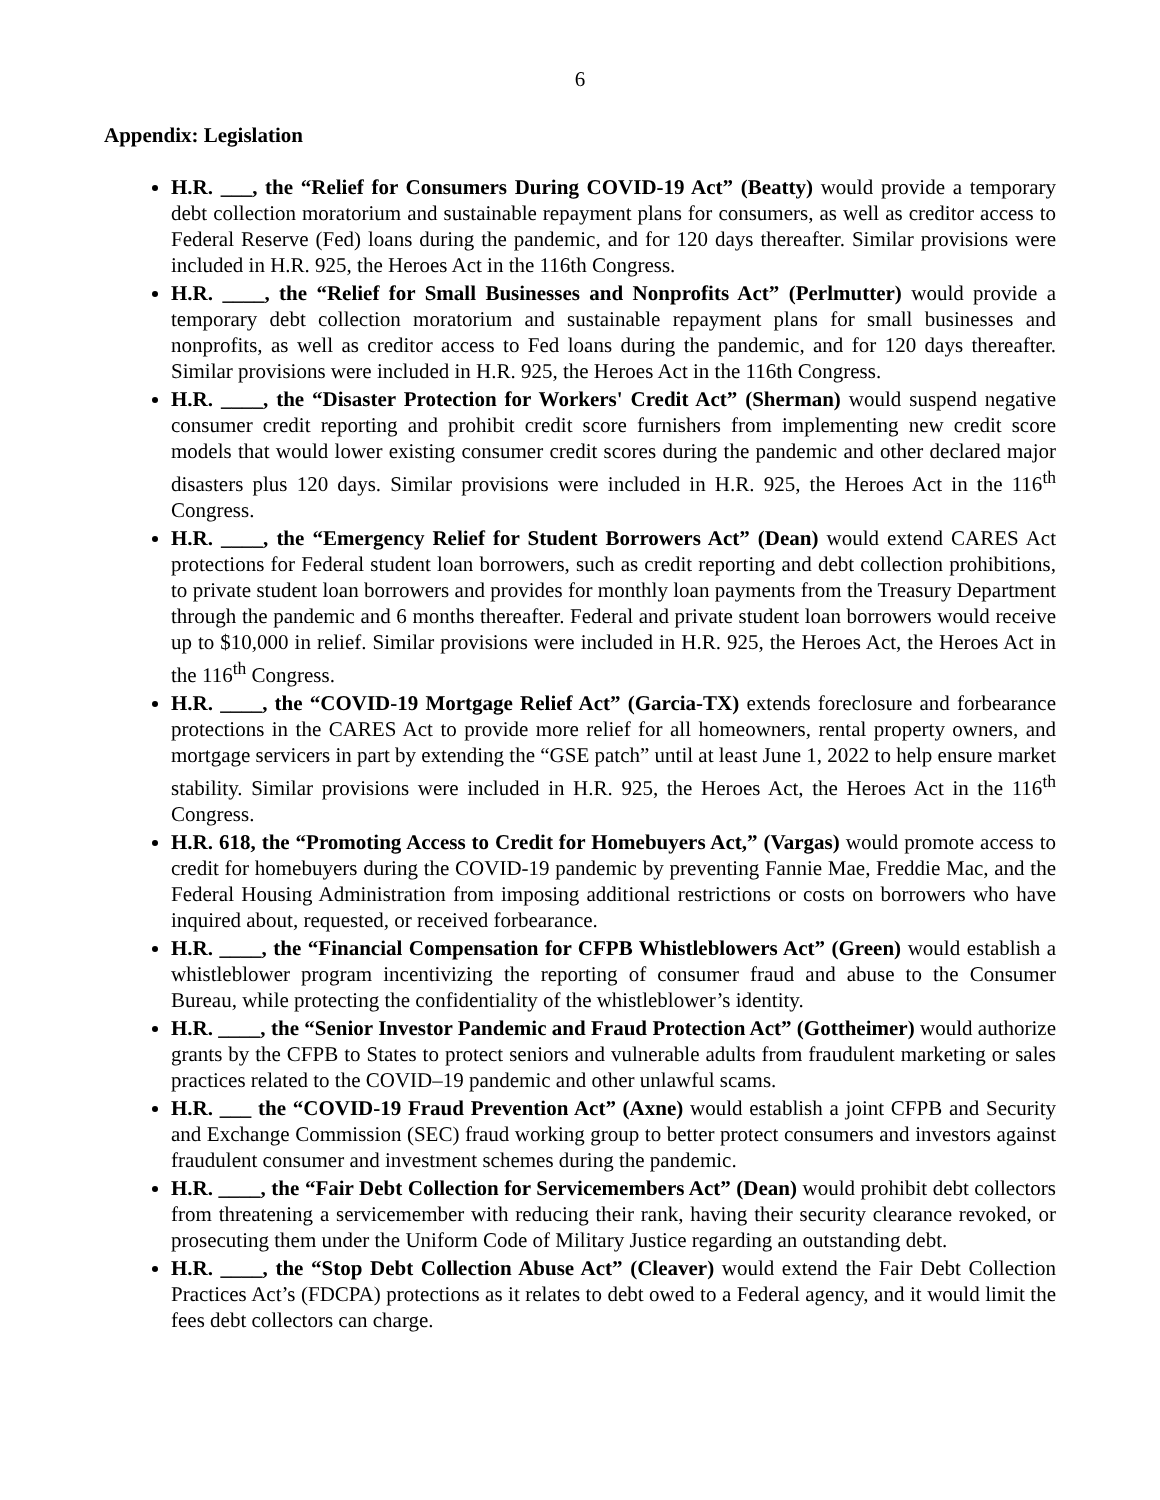6
Appendix: Legislation
H.R. ___, the “Relief for Consumers During COVID-19 Act” (Beatty) would provide a temporary debt collection moratorium and sustainable repayment plans for consumers, as well as creditor access to Federal Reserve (Fed) loans during the pandemic, and for 120 days thereafter. Similar provisions were included in H.R. 925, the Heroes Act in the 116th Congress.
H.R. ____, the “Relief for Small Businesses and Nonprofits Act” (Perlmutter) would provide a temporary debt collection moratorium and sustainable repayment plans for small businesses and nonprofits, as well as creditor access to Fed loans during the pandemic, and for 120 days thereafter. Similar provisions were included in H.R. 925, the Heroes Act in the 116th Congress.
H.R. ____, the “Disaster Protection for Workers' Credit Act” (Sherman) would suspend negative consumer credit reporting and prohibit credit score furnishers from implementing new credit score models that would lower existing consumer credit scores during the pandemic and other declared major disasters plus 120 days. Similar provisions were included in H.R. 925, the Heroes Act in the 116<sup>th</sup> Congress.
H.R. ____, the “Emergency Relief for Student Borrowers Act” (Dean) would extend CARES Act protections for Federal student loan borrowers, such as credit reporting and debt collection prohibitions, to private student loan borrowers and provides for monthly loan payments from the Treasury Department through the pandemic and 6 months thereafter. Federal and private student loan borrowers would receive up to $10,000 in relief. Similar provisions were included in H.R. 925, the Heroes Act, the Heroes Act in the 116<sup>th</sup> Congress.
H.R. ____, the “COVID-19 Mortgage Relief Act” (Garcia-TX) extends foreclosure and forbearance protections in the CARES Act to provide more relief for all homeowners, rental property owners, and mortgage servicers in part by extending the “GSE patch” until at least June 1, 2022 to help ensure market stability. Similar provisions were included in H.R. 925, the Heroes Act, the Heroes Act in the 116<sup>th</sup> Congress.
H.R. 618, the “Promoting Access to Credit for Homebuyers Act,” (Vargas) would promote access to credit for homebuyers during the COVID-19 pandemic by preventing Fannie Mae, Freddie Mac, and the Federal Housing Administration from imposing additional restrictions or costs on borrowers who have inquired about, requested, or received forbearance.
H.R. ____, the “Financial Compensation for CFPB Whistleblowers Act” (Green) would establish a whistleblower program incentivizing the reporting of consumer fraud and abuse to the Consumer Bureau, while protecting the confidentiality of the whistleblower’s identity.
H.R. ____, the “Senior Investor Pandemic and Fraud Protection Act” (Gottheimer) would authorize grants by the CFPB to States to protect seniors and vulnerable adults from fraudulent marketing or sales practices related to the COVID–19 pandemic and other unlawful scams.
H.R. ___ the “COVID-19 Fraud Prevention Act” (Axne) would establish a joint CFPB and Security and Exchange Commission (SEC) fraud working group to better protect consumers and investors against fraudulent consumer and investment schemes during the pandemic.
H.R. ____, the “Fair Debt Collection for Servicemembers Act” (Dean) would prohibit debt collectors from threatening a servicemember with reducing their rank, having their security clearance revoked, or prosecuting them under the Uniform Code of Military Justice regarding an outstanding debt.
H.R. ____, the “Stop Debt Collection Abuse Act” (Cleaver) would extend the Fair Debt Collection Practices Act’s (FDCPA) protections as it relates to debt owed to a Federal agency, and it would limit the fees debt collectors can charge.